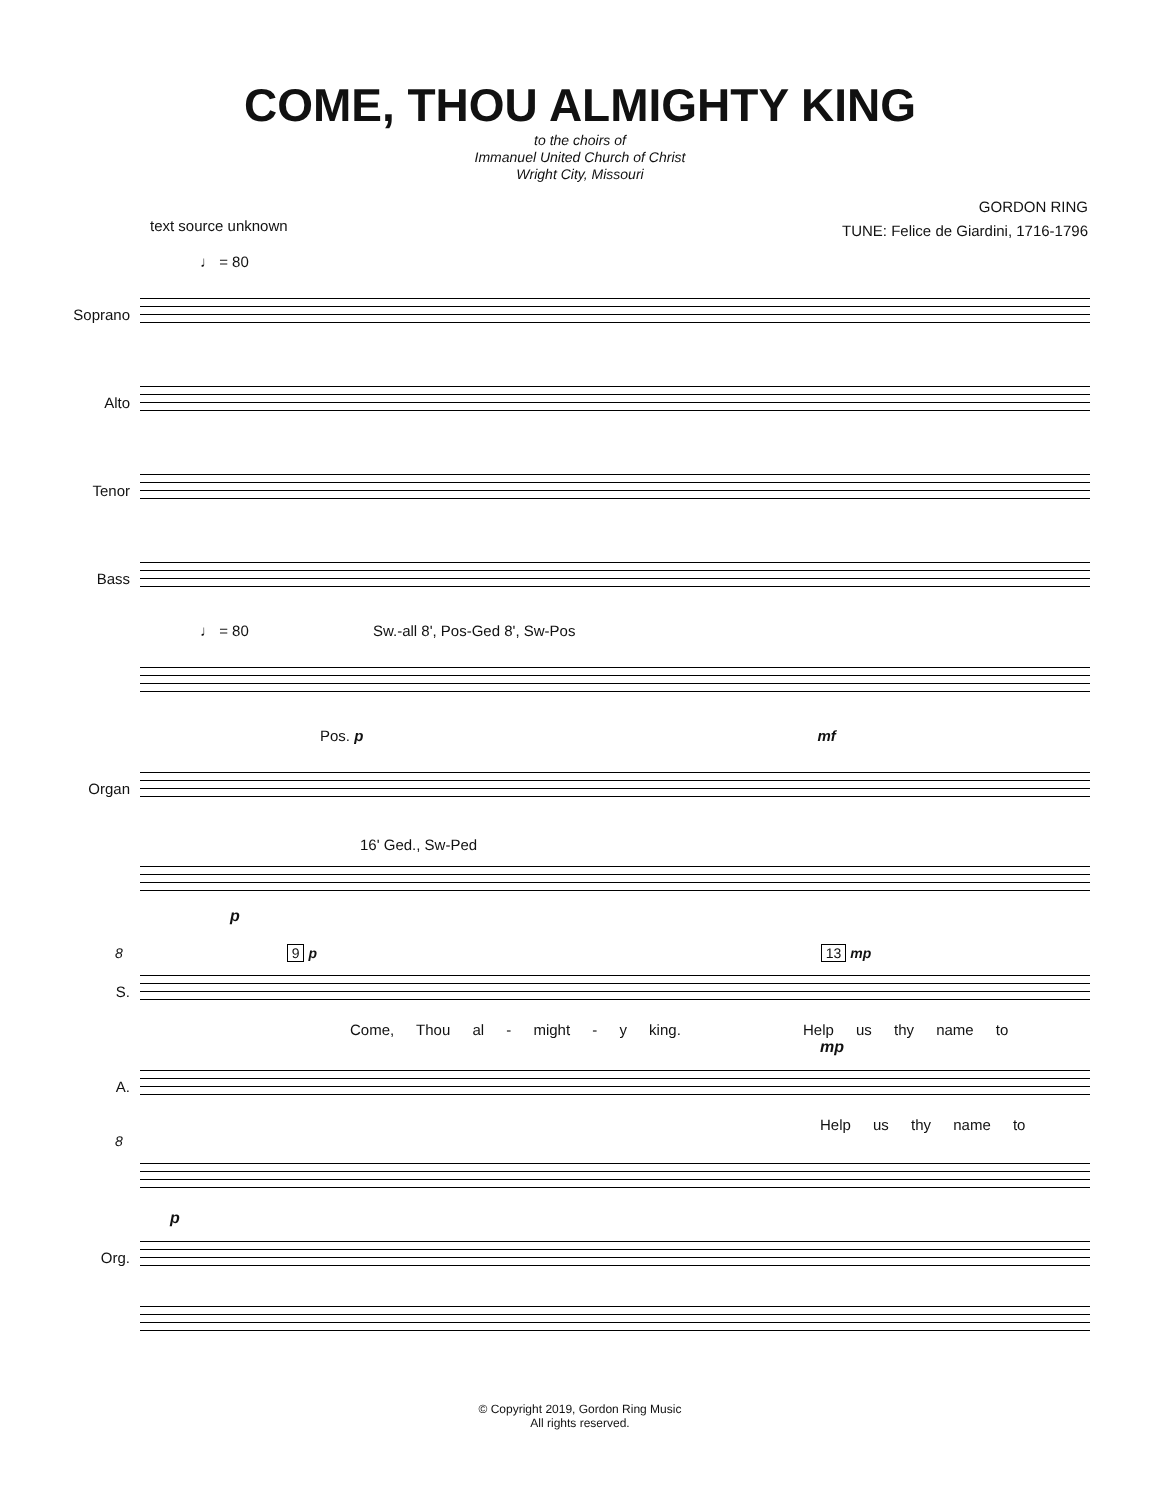COME, THOU ALMIGHTY KING
to the choirs of
Immanuel United Church of Christ
Wright City, Missouri
text source unknown
GORDON RING
TUNE: Felice de Giardini, 1716-1796
♩ = 80
Soprano
Alto
Tenor
Bass
♩ = 80 Sw.-all 8', Pos-Ged 8', Sw-Pos
Pos. p mf
Organ
16' Ged., Sw-Ped
p
8 9 p 13 mp
S.
Come, Thou al - might - y king. Help us thy name to
mp
A.
Help us thy name to
8
p
Org.
© Copyright 2019, Gordon Ring Music
All rights reserved.